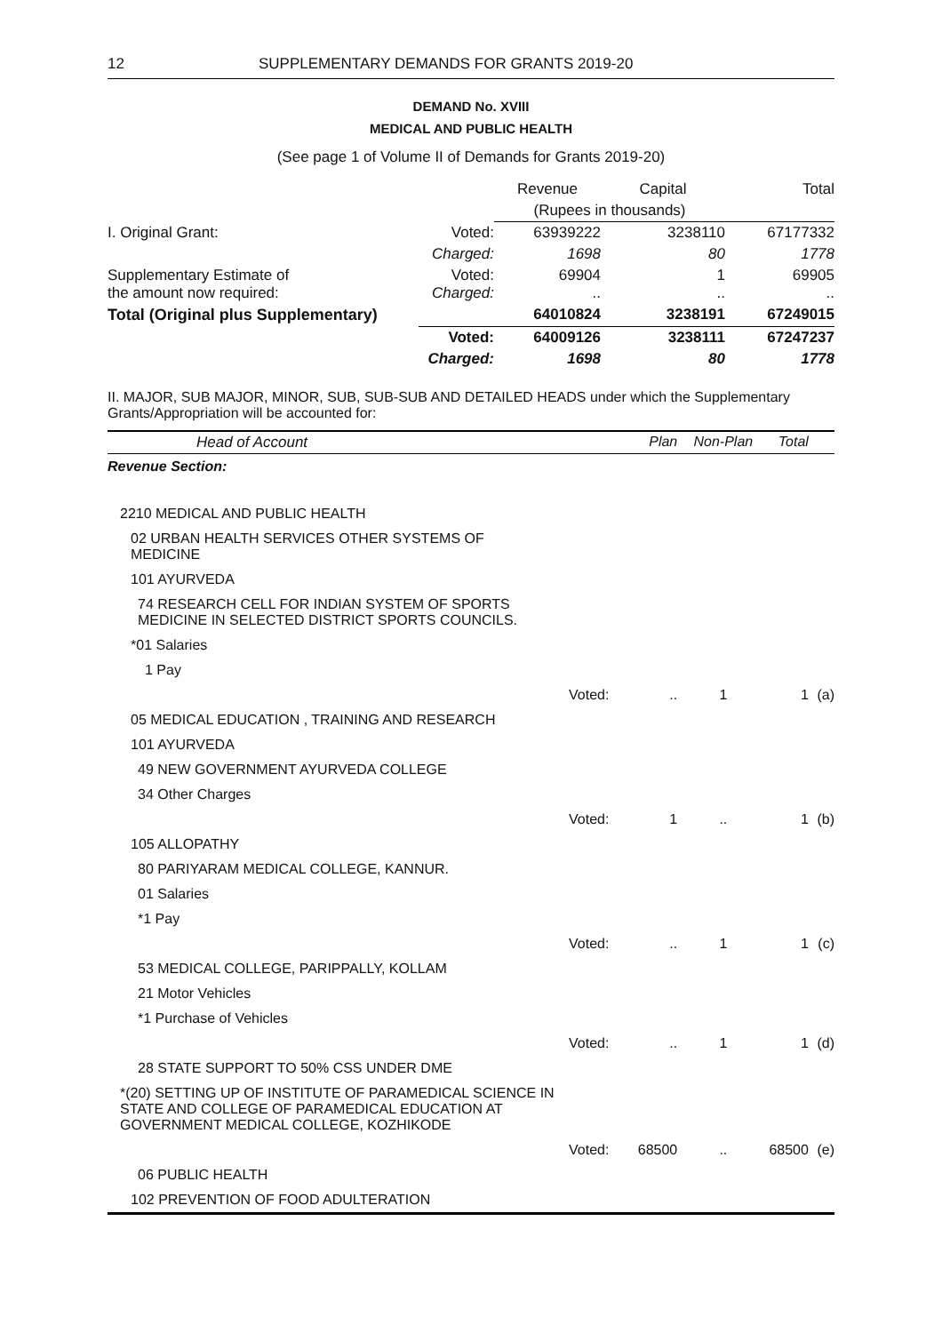12 SUPPLEMENTARY DEMANDS FOR GRANTS 2019-20
DEMAND No. XVIII
MEDICAL AND PUBLIC HEALTH
(See page 1 of Volume II of Demands for Grants 2019-20)
| | | Revenue | Capital | Total |
| | | (Rupees in thousands) | | |
| I. Original Grant: | Voted: | 63939222 | 3238110 | 67177332 |
| | Charged: | 1698 | 80 | 1778 |
| Supplementary Estimate of the amount now required: | Voted: Charged: | 69904 .. | 1 .. | 69905 .. |
| Total (Original plus Supplementary) | | 64010824 | 3238191 | 67249015 |
| | Voted: | 64009126 | 3238111 | 67247237 |
| | Charged: | 1698 | 80 | 1778 |
II. MAJOR, SUB MAJOR, MINOR, SUB, SUB-SUB AND DETAILED HEADS under which the Supplementary Grants/Appropriation will be accounted for:
| Head of Account | | Plan | Non-Plan | Total | |
| --- | --- | --- | --- | --- | --- |
| Revenue Section: | | | | | |
| 2210 MEDICAL AND PUBLIC HEALTH | | | | | |
| 02 URBAN HEALTH SERVICES OTHER SYSTEMS OF MEDICINE | | | | | |
| 101 AYURVEDA | | | | | |
| 74 RESEARCH CELL FOR INDIAN SYSTEM OF SPORTS MEDICINE IN SELECTED DISTRICT SPORTS COUNCILS. | | | | | |
| *01 Salaries | | | | | |
| 1 Pay | | | | | |
| | Voted: | .. | 1 | 1 | (a) |
| 05 MEDICAL EDUCATION , TRAINING AND RESEARCH | | | | | |
| 101 AYURVEDA | | | | | |
| 49 NEW GOVERNMENT AYURVEDA COLLEGE | | | | | |
| 34 Other Charges | | | | | |
| | Voted: | 1 | .. | 1 | (b) |
| 105 ALLOPATHY | | | | | |
| 80 PARIYARAM MEDICAL COLLEGE, KANNUR. | | | | | |
| 01 Salaries | | | | | |
| *1 Pay | | | | | |
| | Voted: | .. | 1 | 1 | (c) |
| 53 MEDICAL COLLEGE, PARIPPALLY, KOLLAM | | | | | |
| 21 Motor Vehicles | | | | | |
| *1 Purchase of Vehicles | | | | | |
| | Voted: | .. | 1 | 1 | (d) |
| 28 STATE SUPPORT TO 50% CSS UNDER DME | | | | | |
| *(20) SETTING UP OF INSTITUTE OF PARAMEDICAL SCIENCE IN STATE AND COLLEGE OF PARAMEDICAL EDUCATION AT GOVERNMENT MEDICAL COLLEGE, KOZHIKODE | | | | | |
| | Voted: | 68500 | .. | 68500 | (e) |
| 06 PUBLIC HEALTH | | | | | |
| 102 PREVENTION OF FOOD ADULTERATION | | | | | |